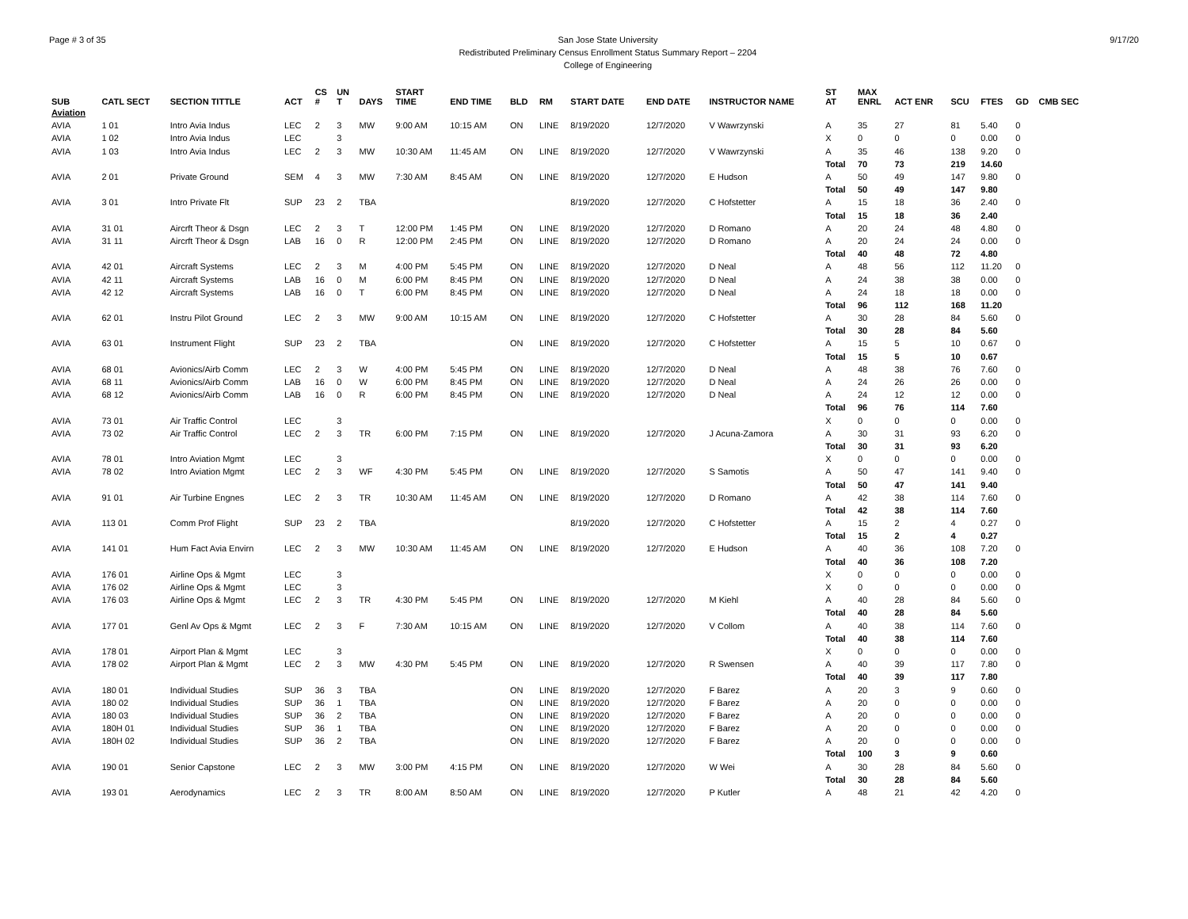Page # 3 of 35 San Jose State University
Redistributed Preliminary Census Enrollment Status Summary Report – 2204
College of Engineering
9/17/20
| SUB | CATL SECT | SECTION TITTLE | ACT | CS # | UN T | DAYS | START TIME | END TIME | BLD | RM | START DATE | END DATE | INSTRUCTOR NAME | ST AT | MAX ENRL | ACT ENR | SCU | FTES | GD | CMB SEC |
| --- | --- | --- | --- | --- | --- | --- | --- | --- | --- | --- | --- | --- | --- | --- | --- | --- | --- | --- | --- | --- |
| Aviation | | | | | | | | | | | | | | | | | | | | |
| AVIA | 1 01 | Intro Avia Indus | LEC | 2 | 3 | MW | 9:00 AM | 10:15 AM | ON | LINE | 8/19/2020 | 12/7/2020 | V Wawrzynski | A | 35 | 27 | 81 | 5.40 | 0 | |
| AVIA | 1 02 | Intro Avia Indus | LEC | | 3 | | | | | | | | | X | 0 | 0 | 0 | 0.00 | 0 | |
| AVIA | 1 03 | Intro Avia Indus | LEC | 2 | 3 | MW | 10:30 AM | 11:45 AM | ON | LINE | 8/19/2020 | 12/7/2020 | V Wawrzynski | A | 35 | 46 | 138 | 9.20 | 0 | |
| | | | | | | | | | | | | | | Total | 70 | 73 | 219 | 14.60 | | |
| AVIA | 2 01 | Private Ground | SEM | 4 | 3 | MW | 7:30 AM | 8:45 AM | ON | LINE | 8/19/2020 | 12/7/2020 | E Hudson | A | 50 | 49 | 147 | 9.80 | 0 | |
| | | | | | | | | | | | | | | Total | 50 | 49 | 147 | 9.80 | | |
| AVIA | 3 01 | Intro Private Flt | SUP | 23 | 2 | TBA | | | | | 8/19/2020 | 12/7/2020 | C Hofstetter | A | 15 | 18 | 36 | 2.40 | 0 | |
| | | | | | | | | | | | | | | Total | 15 | 18 | 36 | 2.40 | | |
| AVIA | 31 01 | Aircrft Theor & Dsgn | LEC | 2 | 3 | T | 12:00 PM | 1:45 PM | ON | LINE | 8/19/2020 | 12/7/2020 | D Romano | A | 20 | 24 | 48 | 4.80 | 0 | |
| AVIA | 31 11 | Aircrft Theor & Dsgn | LAB | 16 | 0 | R | 12:00 PM | 2:45 PM | ON | LINE | 8/19/2020 | 12/7/2020 | D Romano | A | 20 | 24 | 24 | 0.00 | 0 | |
| | | | | | | | | | | | | | | Total | 40 | 48 | 72 | 4.80 | | |
| AVIA | 42 01 | Aircraft Systems | LEC | 2 | 3 | M | 4:00 PM | 5:45 PM | ON | LINE | 8/19/2020 | 12/7/2020 | D Neal | A | 48 | 56 | 112 | 11.20 | 0 | |
| AVIA | 42 11 | Aircraft Systems | LAB | 16 | 0 | M | 6:00 PM | 8:45 PM | ON | LINE | 8/19/2020 | 12/7/2020 | D Neal | A | 24 | 38 | 38 | 0.00 | 0 | |
| AVIA | 42 12 | Aircraft Systems | LAB | 16 | 0 | T | 6:00 PM | 8:45 PM | ON | LINE | 8/19/2020 | 12/7/2020 | D Neal | A | 24 | 18 | 18 | 0.00 | 0 | |
| | | | | | | | | | | | | | | Total | 96 | 112 | 168 | 11.20 | | |
| AVIA | 62 01 | Instru Pilot Ground | LEC | 2 | 3 | MW | 9:00 AM | 10:15 AM | ON | LINE | 8/19/2020 | 12/7/2020 | C Hofstetter | A | 30 | 28 | 84 | 5.60 | 0 | |
| | | | | | | | | | | | | | | Total | 30 | 28 | 84 | 5.60 | | |
| AVIA | 63 01 | Instrument Flight | SUP | 23 | 2 | TBA | | | ON | LINE | 8/19/2020 | 12/7/2020 | C Hofstetter | A | 15 | 5 | 10 | 0.67 | 0 | |
| | | | | | | | | | | | | | | Total | 15 | 5 | 10 | 0.67 | | |
| AVIA | 68 01 | Avionics/Airb Comm | LEC | 2 | 3 | W | 4:00 PM | 5:45 PM | ON | LINE | 8/19/2020 | 12/7/2020 | D Neal | A | 48 | 38 | 76 | 7.60 | 0 | |
| AVIA | 68 11 | Avionics/Airb Comm | LAB | 16 | 0 | W | 6:00 PM | 8:45 PM | ON | LINE | 8/19/2020 | 12/7/2020 | D Neal | A | 24 | 26 | 26 | 0.00 | 0 | |
| AVIA | 68 12 | Avionics/Airb Comm | LAB | 16 | 0 | R | 6:00 PM | 8:45 PM | ON | LINE | 8/19/2020 | 12/7/2020 | D Neal | A | 24 | 12 | 12 | 0.00 | 0 | |
| | | | | | | | | | | | | | | Total | 96 | 76 | 114 | 7.60 | | |
| AVIA | 73 01 | Air Traffic Control | LEC | | 3 | | | | | | | | | X | 0 | 0 | 0 | 0.00 | 0 | |
| AVIA | 73 02 | Air Traffic Control | LEC | 2 | 3 | TR | 6:00 PM | 7:15 PM | ON | LINE | 8/19/2020 | 12/7/2020 | J Acuna-Zamora | A | 30 | 31 | 93 | 6.20 | 0 | |
| | | | | | | | | | | | | | | Total | 30 | 31 | 93 | 6.20 | | |
| AVIA | 78 01 | Intro Aviation Mgmt | LEC | | 3 | | | | | | | | | X | 0 | 0 | 0 | 0.00 | 0 | |
| AVIA | 78 02 | Intro Aviation Mgmt | LEC | 2 | 3 | WF | 4:30 PM | 5:45 PM | ON | LINE | 8/19/2020 | 12/7/2020 | S Samotis | A | 50 | 47 | 141 | 9.40 | 0 | |
| | | | | | | | | | | | | | | Total | 50 | 47 | 141 | 9.40 | | |
| AVIA | 91 01 | Air Turbine Engnes | LEC | 2 | 3 | TR | 10:30 AM | 11:45 AM | ON | LINE | 8/19/2020 | 12/7/2020 | D Romano | A | 42 | 38 | 114 | 7.60 | 0 | |
| | | | | | | | | | | | | | | Total | 42 | 38 | 114 | 7.60 | | |
| AVIA | 113 01 | Comm Prof Flight | SUP | 23 | 2 | TBA | | | | | 8/19/2020 | 12/7/2020 | C Hofstetter | A | 15 | 2 | 4 | 0.27 | 0 | |
| | | | | | | | | | | | | | | Total | 15 | 2 | 4 | 0.27 | | |
| AVIA | 141 01 | Hum Fact Avia Envirn | LEC | 2 | 3 | MW | 10:30 AM | 11:45 AM | ON | LINE | 8/19/2020 | 12/7/2020 | E Hudson | A | 40 | 36 | 108 | 7.20 | 0 | |
| | | | | | | | | | | | | | | Total | 40 | 36 | 108 | 7.20 | | |
| AVIA | 176 01 | Airline Ops & Mgmt | LEC | | 3 | | | | | | | | | X | 0 | 0 | 0 | 0.00 | 0 | |
| AVIA | 176 02 | Airline Ops & Mgmt | LEC | | 3 | | | | | | | | | X | 0 | 0 | 0 | 0.00 | 0 | |
| AVIA | 176 03 | Airline Ops & Mgmt | LEC | 2 | 3 | TR | 4:30 PM | 5:45 PM | ON | LINE | 8/19/2020 | 12/7/2020 | M Kiehl | A | 40 | 28 | 84 | 5.60 | 0 | |
| | | | | | | | | | | | | | | Total | 40 | 28 | 84 | 5.60 | | |
| AVIA | 177 01 | Genl Av Ops & Mgmt | LEC | 2 | 3 | F | 7:30 AM | 10:15 AM | ON | LINE | 8/19/2020 | 12/7/2020 | V Collom | A | 40 | 38 | 114 | 7.60 | 0 | |
| | | | | | | | | | | | | | | Total | 40 | 38 | 114 | 7.60 | | |
| AVIA | 178 01 | Airport Plan & Mgmt | LEC | | 3 | | | | | | | | | X | 0 | 0 | 0 | 0.00 | 0 | |
| AVIA | 178 02 | Airport Plan & Mgmt | LEC | 2 | 3 | MW | 4:30 PM | 5:45 PM | ON | LINE | 8/19/2020 | 12/7/2020 | R Swensen | A | 40 | 39 | 117 | 7.80 | 0 | |
| | | | | | | | | | | | | | | Total | 40 | 39 | 117 | 7.80 | | |
| AVIA | 180 01 | Individual Studies | SUP | 36 | 3 | TBA | | | ON | LINE | 8/19/2020 | 12/7/2020 | F Barez | A | 20 | 3 | 9 | 0.60 | 0 | |
| AVIA | 180 02 | Individual Studies | SUP | 36 | 1 | TBA | | | ON | LINE | 8/19/2020 | 12/7/2020 | F Barez | A | 20 | 0 | 0 | 0.00 | 0 | |
| AVIA | 180 03 | Individual Studies | SUP | 36 | 2 | TBA | | | ON | LINE | 8/19/2020 | 12/7/2020 | F Barez | A | 20 | 0 | 0 | 0.00 | 0 | |
| AVIA | 180H 01 | Individual Studies | SUP | 36 | 1 | TBA | | | ON | LINE | 8/19/2020 | 12/7/2020 | F Barez | A | 20 | 0 | 0 | 0.00 | 0 | |
| AVIA | 180H 02 | Individual Studies | SUP | 36 | 2 | TBA | | | ON | LINE | 8/19/2020 | 12/7/2020 | F Barez | A | 20 | 0 | 0 | 0.00 | 0 | |
| | | | | | | | | | | | | | | Total | 100 | 3 | 9 | 0.60 | | |
| AVIA | 190 01 | Senior Capstone | LEC | 2 | 3 | MW | 3:00 PM | 4:15 PM | ON | LINE | 8/19/2020 | 12/7/2020 | W Wei | A | 30 | 28 | 84 | 5.60 | 0 | |
| | | | | | | | | | | | | | | Total | 30 | 28 | 84 | 5.60 | | |
| AVIA | 193 01 | Aerodynamics | LEC | 2 | 3 | TR | 8:00 AM | 8:50 AM | ON | LINE | 8/19/2020 | 12/7/2020 | P Kutler | A | 48 | 21 | 42 | 4.20 | 0 | |